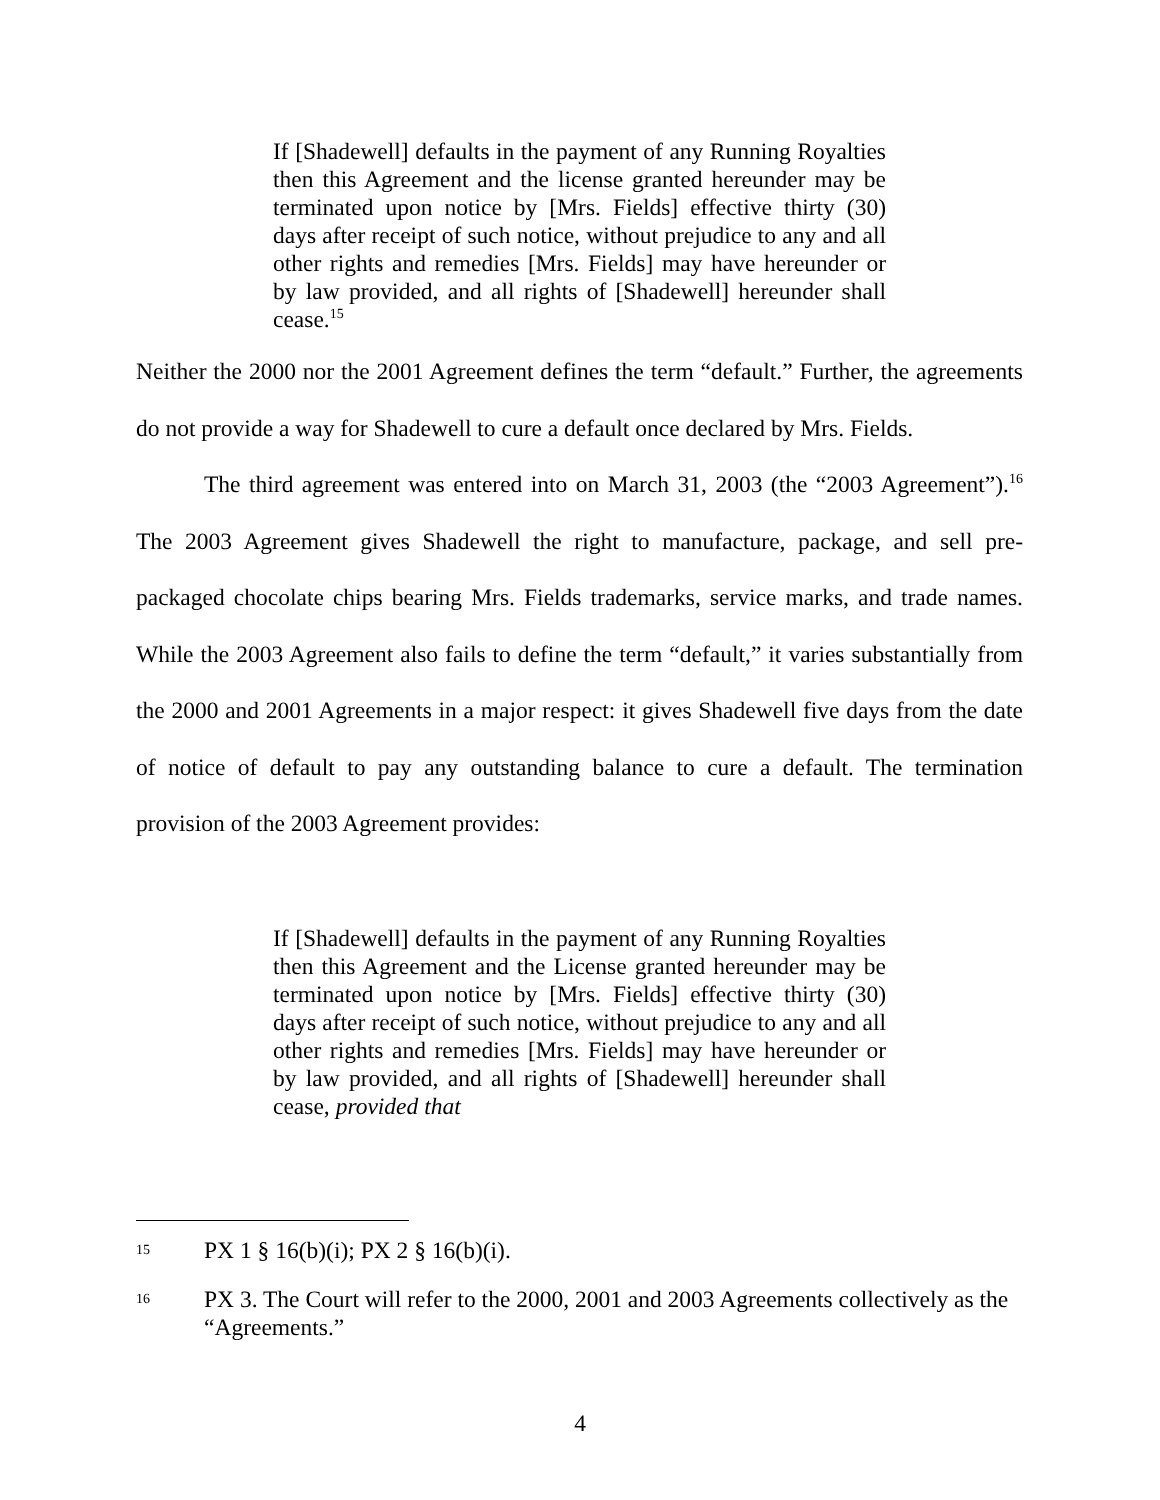If [Shadewell] defaults in the payment of any Running Royalties then this Agreement and the license granted hereunder may be terminated upon notice by [Mrs. Fields] effective thirty (30) days after receipt of such notice, without prejudice to any and all other rights and remedies [Mrs. Fields] may have hereunder or by law provided, and all rights of [Shadewell] hereunder shall cease.<sup>15</sup>
Neither the 2000 nor the 2001 Agreement defines the term “default.” Further, the agreements do not provide a way for Shadewell to cure a default once declared by Mrs. Fields.
The third agreement was entered into on March 31, 2003 (the “2003 Agreement”).<sup>16</sup> The 2003 Agreement gives Shadewell the right to manufacture, package, and sell pre-packaged chocolate chips bearing Mrs. Fields trademarks, service marks, and trade names. While the 2003 Agreement also fails to define the term “default,” it varies substantially from the 2000 and 2001 Agreements in a major respect: it gives Shadewell five days from the date of notice of default to pay any outstanding balance to cure a default. The termination provision of the 2003 Agreement provides:
If [Shadewell] defaults in the payment of any Running Royalties then this Agreement and the License granted hereunder may be terminated upon notice by [Mrs. Fields] effective thirty (30) days after receipt of such notice, without prejudice to any and all other rights and remedies [Mrs. Fields] may have hereunder or by law provided, and all rights of [Shadewell] hereunder shall cease, provided that
15 PX 1 § 16(b)(i); PX 2 § 16(b)(i).
16 PX 3. The Court will refer to the 2000, 2001 and 2003 Agreements collectively as the “Agreements.”
4